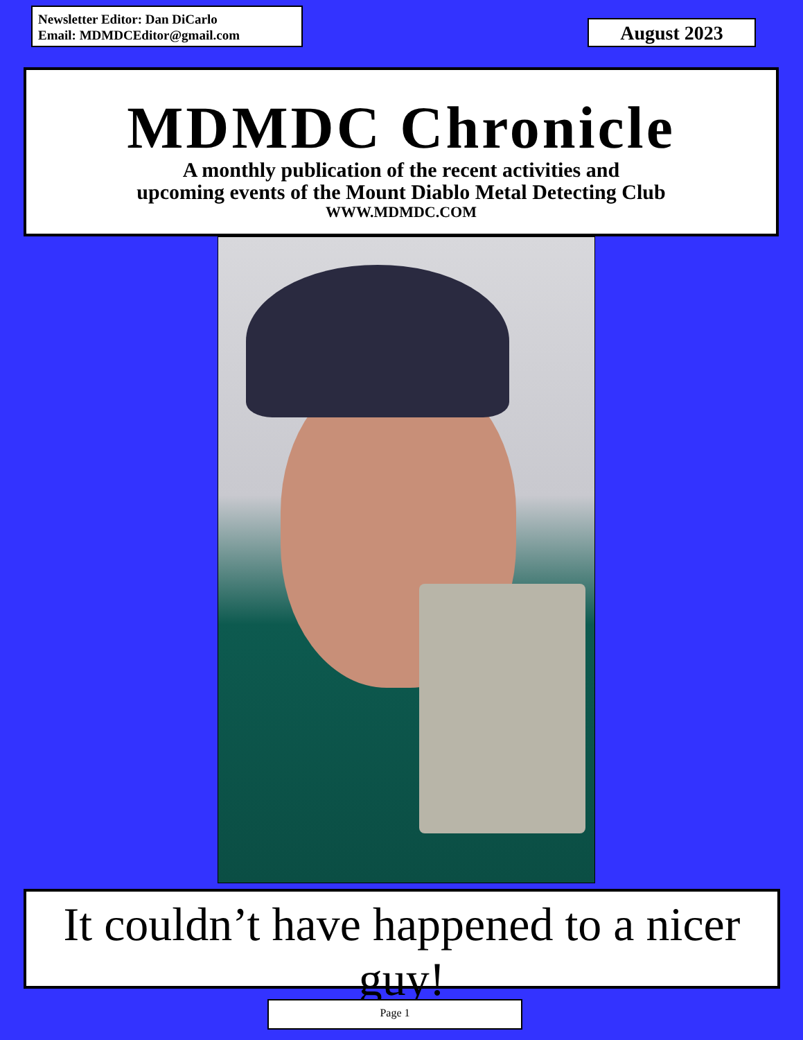Newsletter Editor: Dan DiCarlo
Email: MDMDCEditor@gmail.com
August 2023
MDMDC Chronicle
A monthly publication of the recent activities and
upcoming events of the Mount Diablo Metal Detecting Club
WWW.MDMDC.COM
It couldn’t have happened to a nicer guy!
Page 1